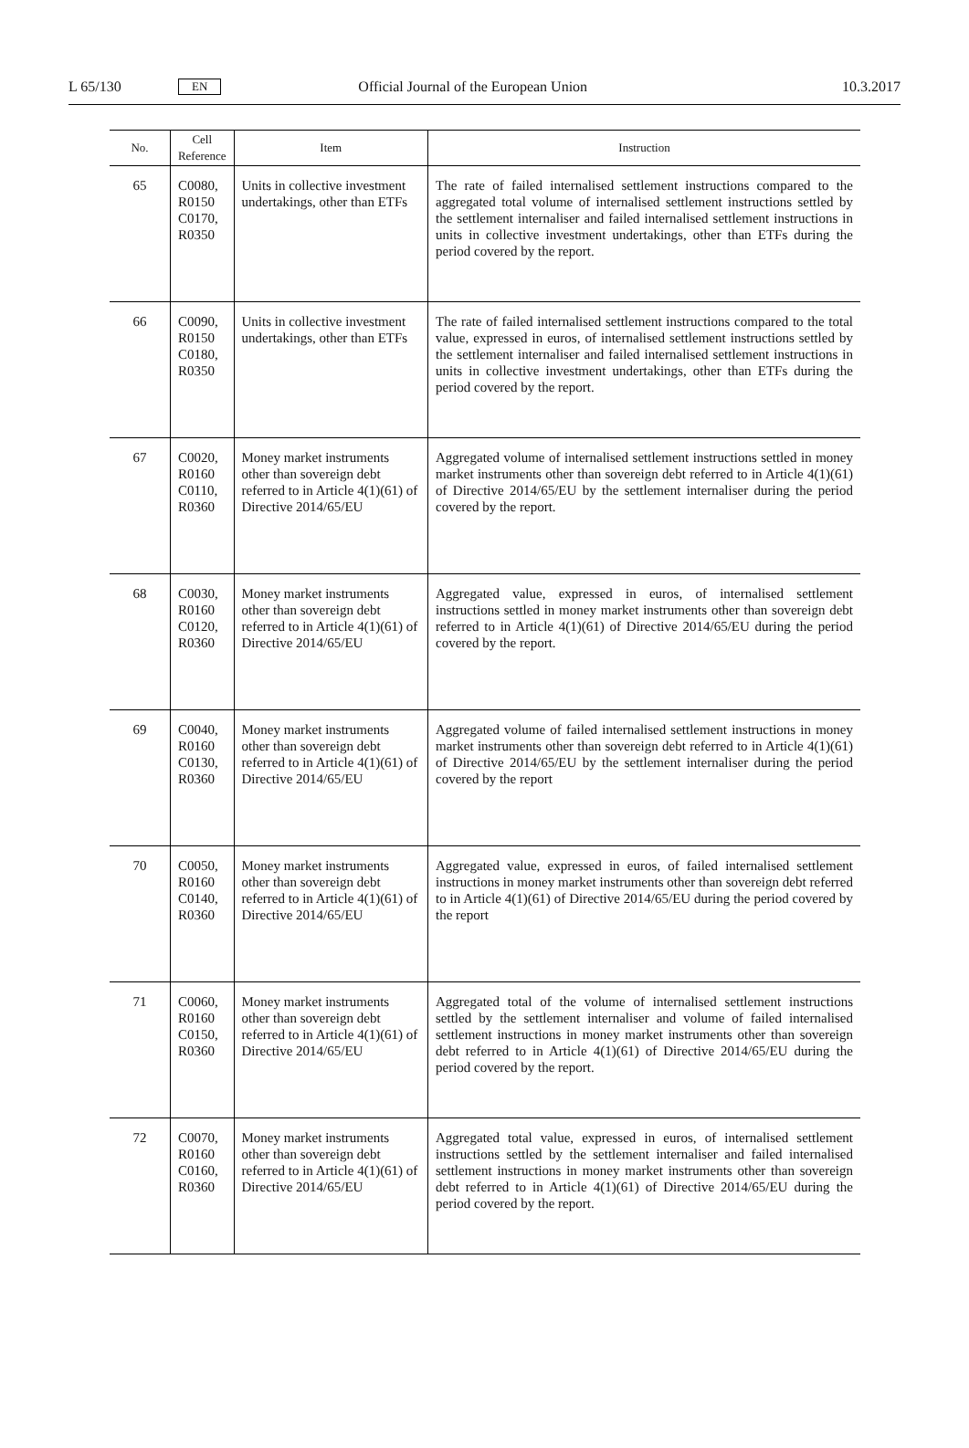L 65/130 EN Official Journal of the European Union 10.3.2017
| No. | Cell Reference | Item | Instruction |
| --- | --- | --- | --- |
| 65 | C0080, R0150 C0170, R0350 | Units in collective investment undertakings, other than ETFs | The rate of failed internalised settlement instructions compared to the aggregated total volume of internalised settlement instructions settled by the settlement internaliser and failed internalised settlement instructions in units in collective investment undertakings, other than ETFs during the period covered by the report. |
| 66 | C0090, R0150 C0180, R0350 | Units in collective investment undertakings, other than ETFs | The rate of failed internalised settlement instructions compared to the total value, expressed in euros, of internalised settlement instructions settled by the settlement internaliser and failed internalised settlement instructions in units in collective investment undertakings, other than ETFs during the period covered by the report. |
| 67 | C0020, R0160 C0110, R0360 | Money market instruments other than sovereign debt referred to in Article 4(1)(61) of Directive 2014/65/EU | Aggregated volume of internalised settlement instructions settled in money market instruments other than sovereign debt referred to in Article 4(1)(61) of Directive 2014/65/EU by the settlement internaliser during the period covered by the report. |
| 68 | C0030, R0160 C0120, R0360 | Money market instruments other than sovereign debt referred to in Article 4(1)(61) of Directive 2014/65/EU | Aggregated value, expressed in euros, of internalised settlement instructions settled in money market instruments other than sovereign debt referred to in Article 4(1)(61) of Directive 2014/65/EU during the period covered by the report. |
| 69 | C0040, R0160 C0130, R0360 | Money market instruments other than sovereign debt referred to in Article 4(1)(61) of Directive 2014/65/EU | Aggregated volume of failed internalised settlement instructions in money market instruments other than sovereign debt referred to in Article 4(1)(61) of Directive 2014/65/EU by the settlement internaliser during the period covered by the report |
| 70 | C0050, R0160 C0140, R0360 | Money market instruments other than sovereign debt referred to in Article 4(1)(61) of Directive 2014/65/EU | Aggregated value, expressed in euros, of failed internalised settlement instructions in money market instruments other than sovereign debt referred to in Article 4(1)(61) of Directive 2014/65/EU during the period covered by the report |
| 71 | C0060, R0160 C0150, R0360 | Money market instruments other than sovereign debt referred to in Article 4(1)(61) of Directive 2014/65/EU | Aggregated total of the volume of internalised settlement instructions settled by the settlement internaliser and volume of failed internalised settlement instructions in money market instruments other than sovereign debt referred to in Article 4(1)(61) of Directive 2014/65/EU during the period covered by the report. |
| 72 | C0070, R0160 C0160, R0360 | Money market instruments other than sovereign debt referred to in Article 4(1)(61) of Directive 2014/65/EU | Aggregated total value, expressed in euros, of internalised settlement instructions settled by the settlement internaliser and failed internalised settlement instructions in money market instruments other than sovereign debt referred to in Article 4(1)(61) of Directive 2014/65/EU during the period covered by the report. |